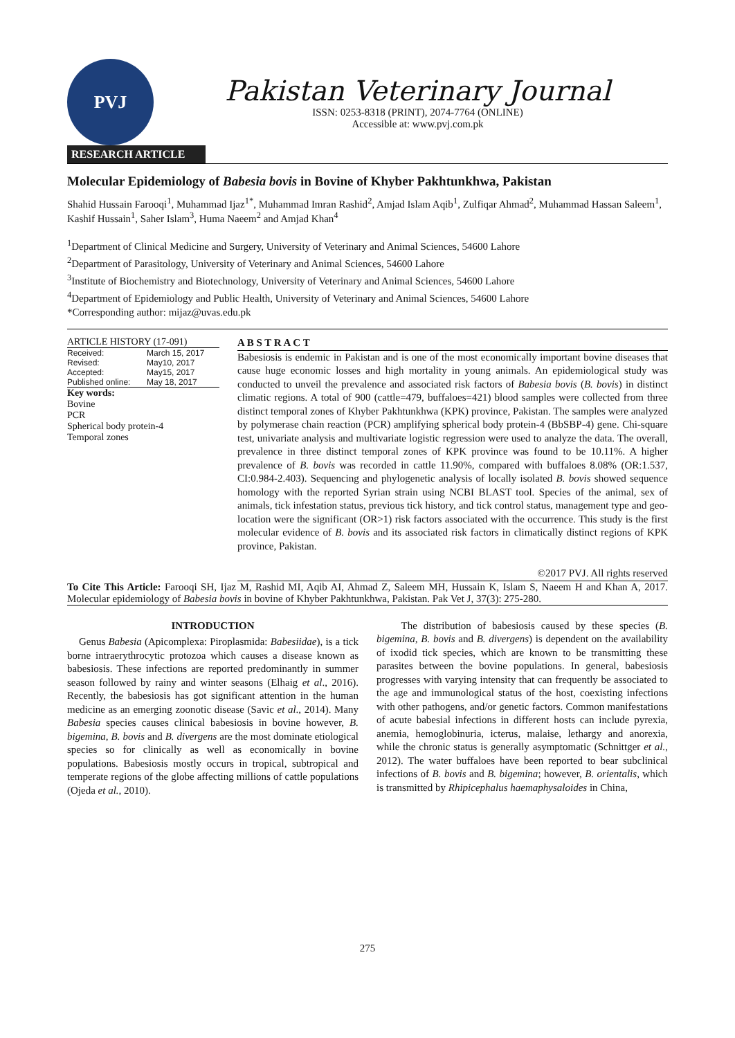PVJ
Pakistan Veterinary Journal
ISSN: 0253-8318 (PRINT), 2074-7764 (ONLINE)
Accessible at: www.pvj.com.pk
RESEARCH ARTICLE
Molecular Epidemiology of Babesia bovis in Bovine of Khyber Pakhtunkhwa, Pakistan
Shahid Hussain Farooqi<sup>1</sup>, Muhammad Ijaz<sup>1*</sup>, Muhammad Imran Rashid<sup>2</sup>, Amjad Islam Aqib<sup>1</sup>, Zulfiqar Ahmad<sup>2</sup>, Muhammad Hassan Saleem<sup>1</sup>, Kashif Hussain<sup>1</sup>, Saher Islam<sup>3</sup>, Huma Naeem<sup>2</sup> and Amjad Khan<sup>4</sup>
<sup>1</sup> Department of Clinical Medicine and Surgery, University of Veterinary and Animal Sciences, 54600 Lahore
<sup>2</sup> Department of Parasitology, University of Veterinary and Animal Sciences, 54600 Lahore
<sup>3</sup> Institute of Biochemistry and Biotechnology, University of Veterinary and Animal Sciences, 54600 Lahore
<sup>4</sup> Department of Epidemiology and Public Health, University of Veterinary and Animal Sciences, 54600 Lahore
*Corresponding author: mijaz@uvas.edu.pk
ARTICLE HISTORY (17-091)
| Received: | March 15, 2017 |
| Revised: | May10, 2017 |
| Accepted: | May15, 2017 |
| Published online: | May 18, 2017 |
Key words:
Bovine
PCR
Spherical body protein-4
Temporal zones
A B S T R A C T
Babesiosis is endemic in Pakistan and is one of the most economically important bovine diseases that cause huge economic losses and high mortality in young animals. An epidemiological study was conducted to unveil the prevalence and associated risk factors of Babesia bovis (B. bovis) in distinct climatic regions. A total of 900 (cattle=479, buffaloes=421) blood samples were collected from three distinct temporal zones of Khyber Pakhtunkhwa (KPK) province, Pakistan. The samples were analyzed by polymerase chain reaction (PCR) amplifying spherical body protein-4 (BbSBP-4) gene. Chi-square test, univariate analysis and multivariate logistic regression were used to analyze the data. The overall, prevalence in three distinct temporal zones of KPK province was found to be 10.11%. A higher prevalence of B. bovis was recorded in cattle 11.90%, compared with buffaloes 8.08% (OR:1.537, CI:0.984-2.403). Sequencing and phylogenetic analysis of locally isolated B. bovis showed sequence homology with the reported Syrian strain using NCBI BLAST tool. Species of the animal, sex of animals, tick infestation status, previous tick history, and tick control status, management type and geo-location were the significant (OR>1) risk factors associated with the occurrence. This study is the first molecular evidence of B. bovis and its associated risk factors in climatically distinct regions of KPK province, Pakistan.
©2017 PVJ. All rights reserved
To Cite This Article: Farooqi SH, Ijaz M, Rashid MI, Aqib AI, Ahmad Z, Saleem MH, Hussain K, Islam S, Naeem H and Khan A, 2017. Molecular epidemiology of Babesia bovis in bovine of Khyber Pakhtunkhwa, Pakistan. Pak Vet J, 37(3): 275-280.
INTRODUCTION
Genus Babesia (Apicomplexa: Piroplasmida: Babesiidae), is a tick borne intraerythrocytic protozoa which causes a disease known as babesiosis. These infections are reported predominantly in summer season followed by rainy and winter seasons (Elhaig et al., 2016). Recently, the babesiosis has got significant attention in the human medicine as an emerging zoonotic disease (Savic et al., 2014). Many Babesia species causes clinical babesiosis in bovine however, B. bigemina, B. bovis and B. divergens are the most dominate etiological species so for clinically as well as economically in bovine populations. Babesiosis mostly occurs in tropical, subtropical and temperate regions of the globe affecting millions of cattle populations (Ojeda et al., 2010).
The distribution of babesiosis caused by these species (B. bigemina, B. bovis and B. divergens) is dependent on the availability of ixodid tick species, which are known to be transmitting these parasites between the bovine populations. In general, babesiosis progresses with varying intensity that can frequently be associated to the age and immunological status of the host, coexisting infections with other pathogens, and/or genetic factors. Common manifestations of acute babesial infections in different hosts can include pyrexia, anemia, hemoglobinuria, icterus, malaise, lethargy and anorexia, while the chronic status is generally asymptomatic (Schnittger et al., 2012). The water buffaloes have been reported to bear subclinical infections of B. bovis and B. bigemina; however, B. orientalis, which is transmitted by Rhipicephalus haemaphysaloides in China,
275